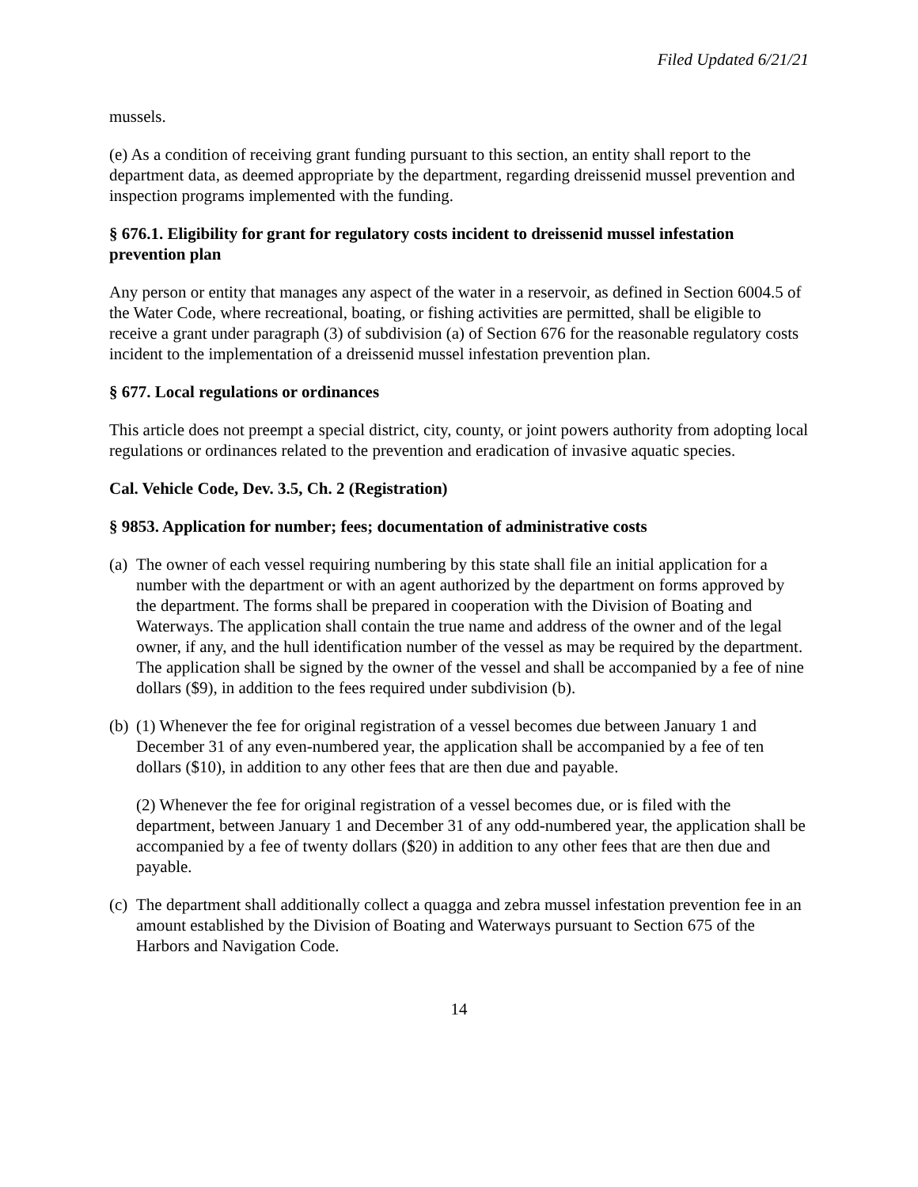Filed Updated 6/21/21
mussels.
(e) As a condition of receiving grant funding pursuant to this section, an entity shall report to the department data, as deemed appropriate by the department, regarding dreissenid mussel prevention and inspection programs implemented with the funding.
§ 676.1. Eligibility for grant for regulatory costs incident to dreissenid mussel infestation prevention plan
Any person or entity that manages any aspect of the water in a reservoir, as defined in Section 6004.5 of the Water Code, where recreational, boating, or fishing activities are permitted, shall be eligible to receive a grant under paragraph (3) of subdivision (a) of Section 676 for the reasonable regulatory costs incident to the implementation of a dreissenid mussel infestation prevention plan.
§ 677. Local regulations or ordinances
This article does not preempt a special district, city, county, or joint powers authority from adopting local regulations or ordinances related to the prevention and eradication of invasive aquatic species.
Cal. Vehicle Code, Dev. 3.5, Ch. 2 (Registration)
§ 9853. Application for number; fees; documentation of administrative costs
(a)
The owner of each vessel requiring numbering by this state shall file an initial application for a number with the department or with an agent authorized by the department on forms approved by the department. The forms shall be prepared in cooperation with the Division of Boating and Waterways. The application shall contain the true name and address of the owner and of the legal owner, if any, and the hull identification number of the vessel as may be required by the department. The application shall be signed by the owner of the vessel and shall be accompanied by a fee of nine dollars ($9), in addition to the fees required under subdivision (b).
(b)
(1) Whenever the fee for original registration of a vessel becomes due between January 1 and December 31 of any even-numbered year, the application shall be accompanied by a fee of ten dollars ($10), in addition to any other fees that are then due and payable.
(2) Whenever the fee for original registration of a vessel becomes due, or is filed with the department, between January 1 and December 31 of any odd-numbered year, the application shall be accompanied by a fee of twenty dollars ($20) in addition to any other fees that are then due and payable.
(c)
The department shall additionally collect a quagga and zebra mussel infestation prevention fee in an amount established by the Division of Boating and Waterways pursuant to Section 675 of the Harbors and Navigation Code.
14